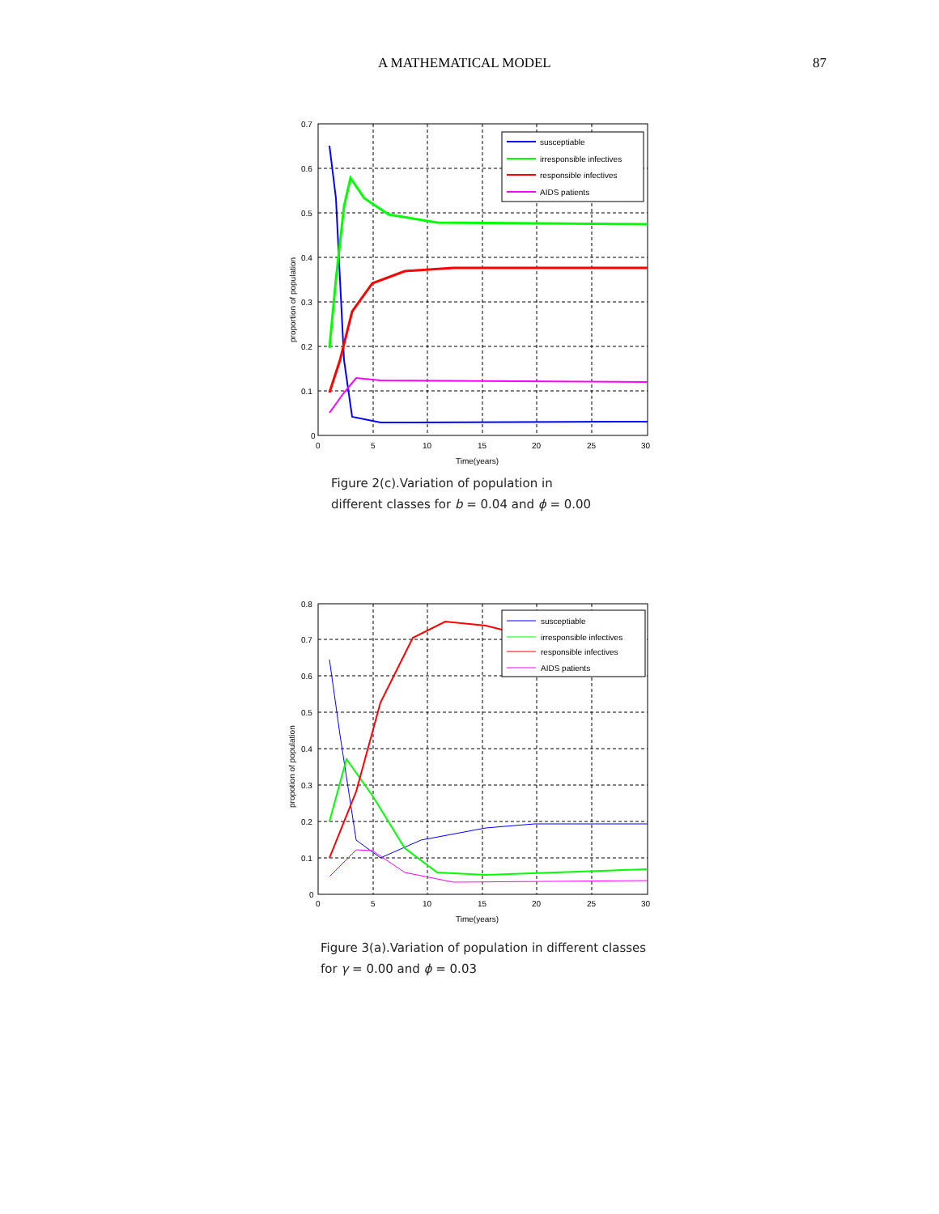A MATHEMATICAL MODEL 87
susceptiable
irresponsible infectives
responsible infectives
AIDS patients
0.7
0.6
0.5
0.4
0.3
0.2
0.1
0
0
5
10
15
20
25
30
Time(years)
proportion of population
Figure 2(c).Variation of population in
different classes for b = 0.04 and ϕ = 0.00
susceptiable
irresponsible infectives
responsible infectives
AIDS patients
0.8
0.7
0.6
0.5
0.4
0.3
0.2
0.1
0
0
5
10
15
20
25
30
Time(years)
propotion of population
Figure 3(a).Variation of population in different classes
for γ = 0.00 and ϕ = 0.03